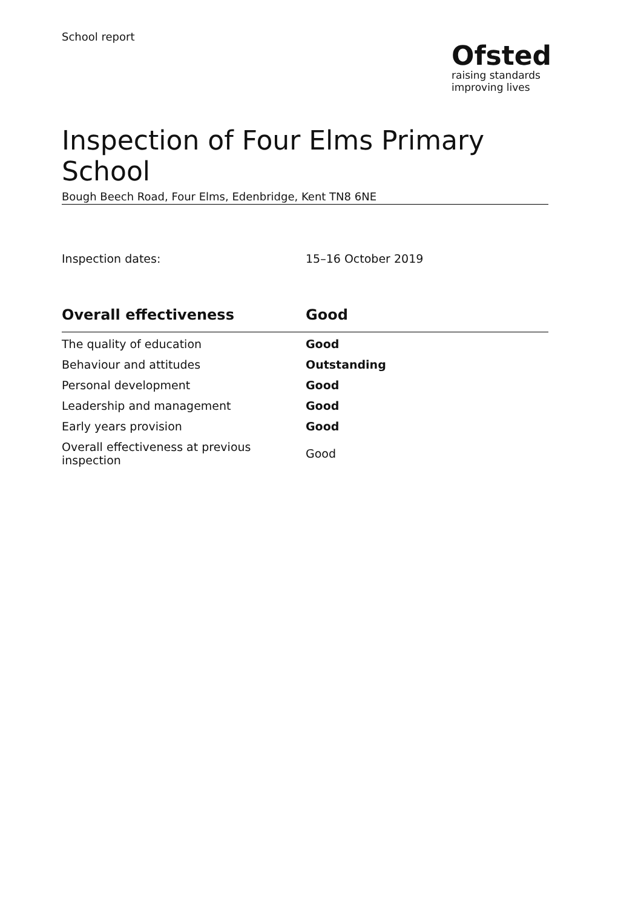School report
Ofsted
raising standards
improving lives
Inspection of Four Elms Primary School
Bough Beech Road, Four Elms, Edenbridge, Kent TN8 6NE
Inspection dates: 15–16 October 2019
| Overall effectiveness | Good |
| --- | --- |
| The quality of education | Good |
| Behaviour and attitudes | Outstanding |
| Personal development | Good |
| Leadership and management | Good |
| Early years provision | Good |
| Overall effectiveness at previous inspection | Good |